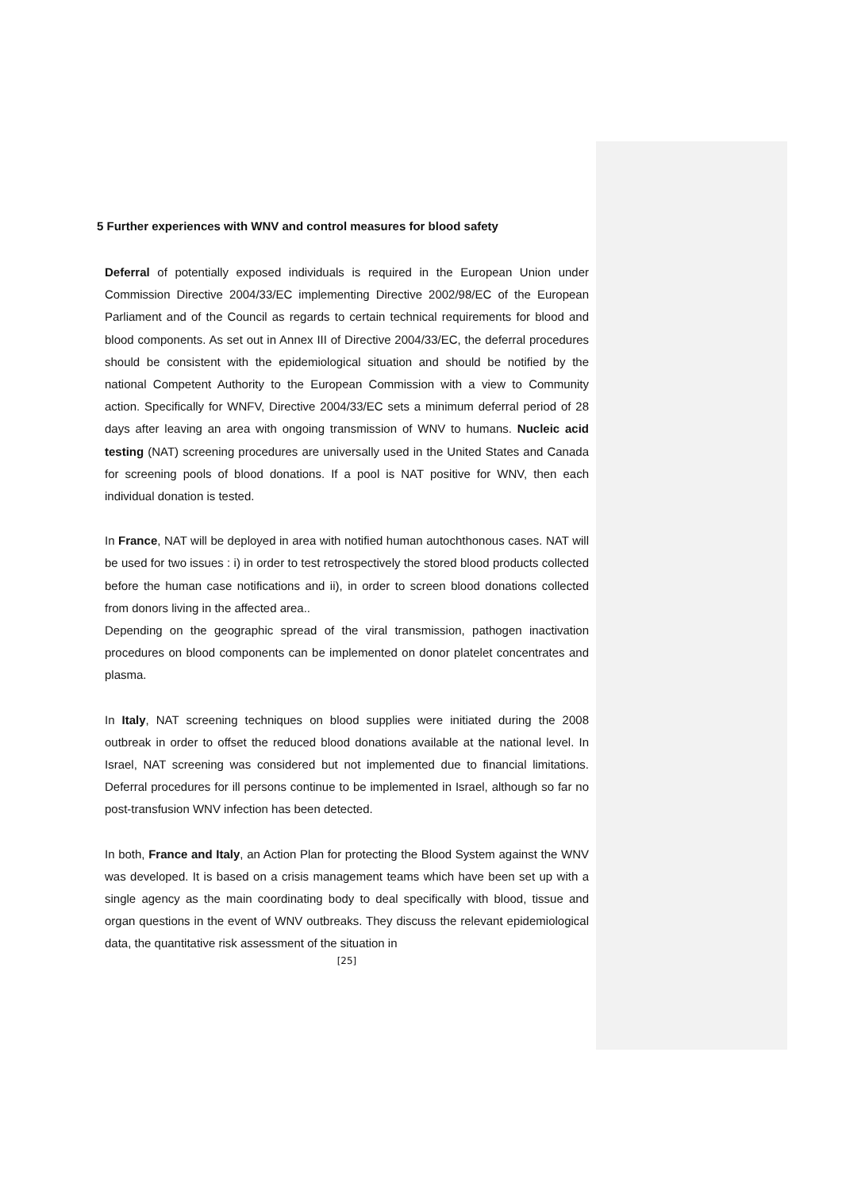5 Further experiences with WNV and control measures for blood safety
Deferral of potentially exposed individuals is required in the European Union under Commission Directive 2004/33/EC implementing Directive 2002/98/EC of the European Parliament and of the Council as regards to certain technical requirements for blood and blood components. As set out in Annex III of Directive 2004/33/EC, the deferral procedures should be consistent with the epidemiological situation and should be notified by the national Competent Authority to the European Commission with a view to Community action. Specifically for WNFV, Directive 2004/33/EC sets a minimum deferral period of 28 days after leaving an area with ongoing transmission of WNV to humans. Nucleic acid testing (NAT) screening procedures are universally used in the United States and Canada for screening pools of blood donations. If a pool is NAT positive for WNV, then each individual donation is tested.
In France, NAT will be deployed in area with notified human autochthonous cases. NAT will be used for two issues : i) in order to test retrospectively the stored blood products collected before the human case notifications and ii), in order to screen blood donations collected from donors living in the affected area..
Depending on the geographic spread of the viral transmission, pathogen inactivation procedures on blood components can be implemented on donor platelet concentrates and plasma.
In Italy, NAT screening techniques on blood supplies were initiated during the 2008 outbreak in order to offset the reduced blood donations available at the national level. In Israel, NAT screening was considered but not implemented due to financial limitations. Deferral procedures for ill persons continue to be implemented in Israel, although so far no post-transfusion WNV infection has been detected.
In both, France and Italy, an Action Plan for protecting the Blood System against the WNV was developed. It is based on a crisis management teams which have been set up with a single agency as the main coordinating body to deal specifically with blood, tissue and organ questions in the event of WNV outbreaks. They discuss the relevant epidemiological data, the quantitative risk assessment of the situation in
[25]